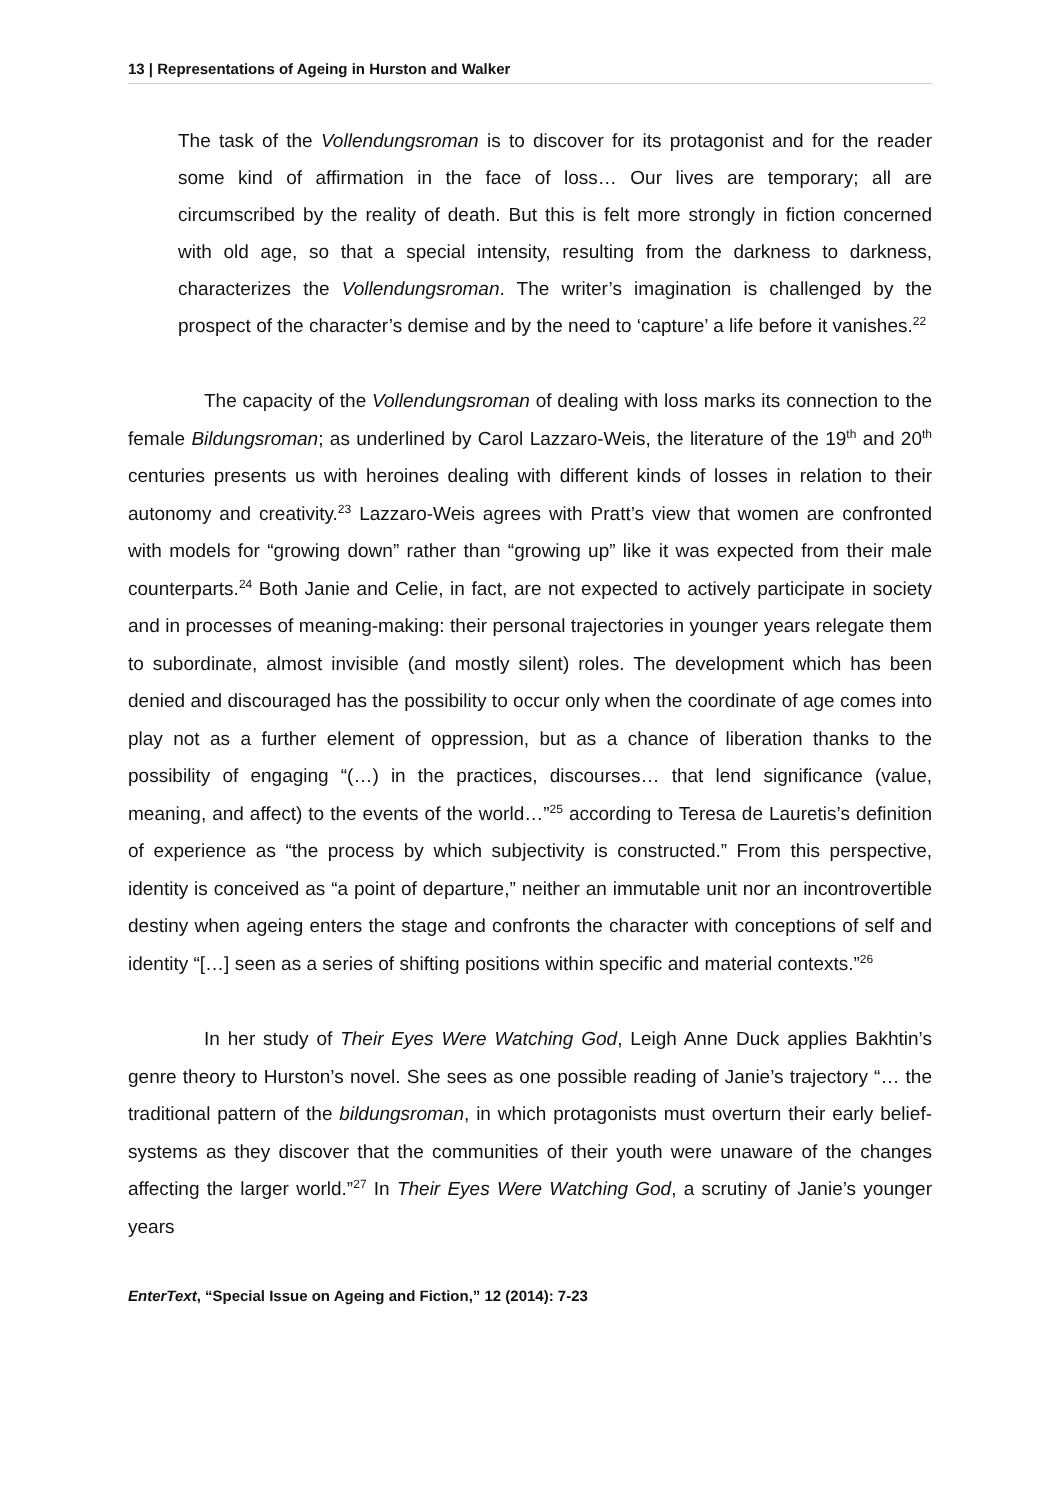13 | Representations of Ageing in Hurston and Walker
The task of the Vollendungsroman is to discover for its protagonist and for the reader some kind of affirmation in the face of loss… Our lives are temporary; all are circumscribed by the reality of death. But this is felt more strongly in fiction concerned with old age, so that a special intensity, resulting from the darkness to darkness, characterizes the Vollendungsroman. The writer’s imagination is challenged by the prospect of the character’s demise and by the need to ‘capture’ a life before it vanishes.<sup>22</sup>
The capacity of the Vollendungsroman of dealing with loss marks its connection to the female Bildungsroman; as underlined by Carol Lazzaro-Weis, the literature of the 19<sup>th</sup> and 20<sup>th</sup> centuries presents us with heroines dealing with different kinds of losses in relation to their autonomy and creativity.<sup>23</sup> Lazzaro-Weis agrees with Pratt’s view that women are confronted with models for “growing down” rather than “growing up” like it was expected from their male counterparts.<sup>24</sup> Both Janie and Celie, in fact, are not expected to actively participate in society and in processes of meaning-making: their personal trajectories in younger years relegate them to subordinate, almost invisible (and mostly silent) roles. The development which has been denied and discouraged has the possibility to occur only when the coordinate of age comes into play not as a further element of oppression, but as a chance of liberation thanks to the possibility of engaging “(…) in the practices, discourses… that lend significance (value, meaning, and affect) to the events of the world…”<sup>25</sup> according to Teresa de Lauretis’s definition of experience as “the process by which subjectivity is constructed.” From this perspective, identity is conceived as “a point of departure,” neither an immutable unit nor an incontrovertible destiny when ageing enters the stage and confronts the character with conceptions of self and identity “[…] seen as a series of shifting positions within specific and material contexts.”<sup>26</sup>
In her study of Their Eyes Were Watching God, Leigh Anne Duck applies Bakhtin’s genre theory to Hurston’s novel. She sees as one possible reading of Janie’s trajectory “… the traditional pattern of the bildungsroman, in which protagonists must overturn their early belief-systems as they discover that the communities of their youth were unaware of the changes affecting the larger world.”<sup>27</sup> In Their Eyes Were Watching God, a scrutiny of Janie’s younger years
EnterText, “Special Issue on Ageing and Fiction,” 12 (2014): 7-23